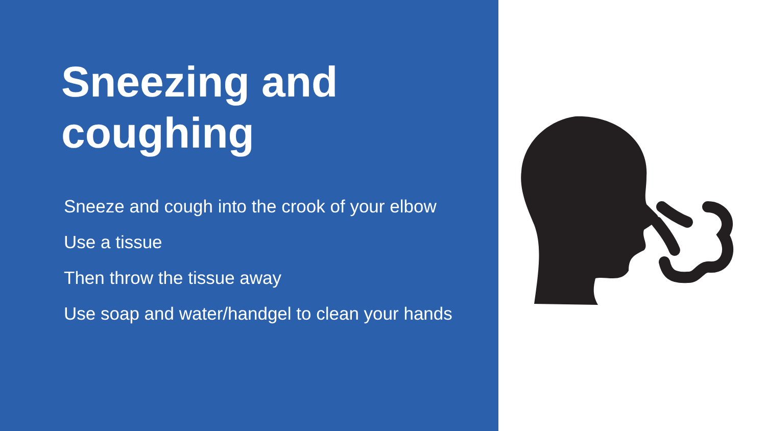Sneezing and
coughing
Sneeze and cough into the crook of your elbow
Use a tissue
Then throw the tissue away
Use soap and water/handgel to clean your hands